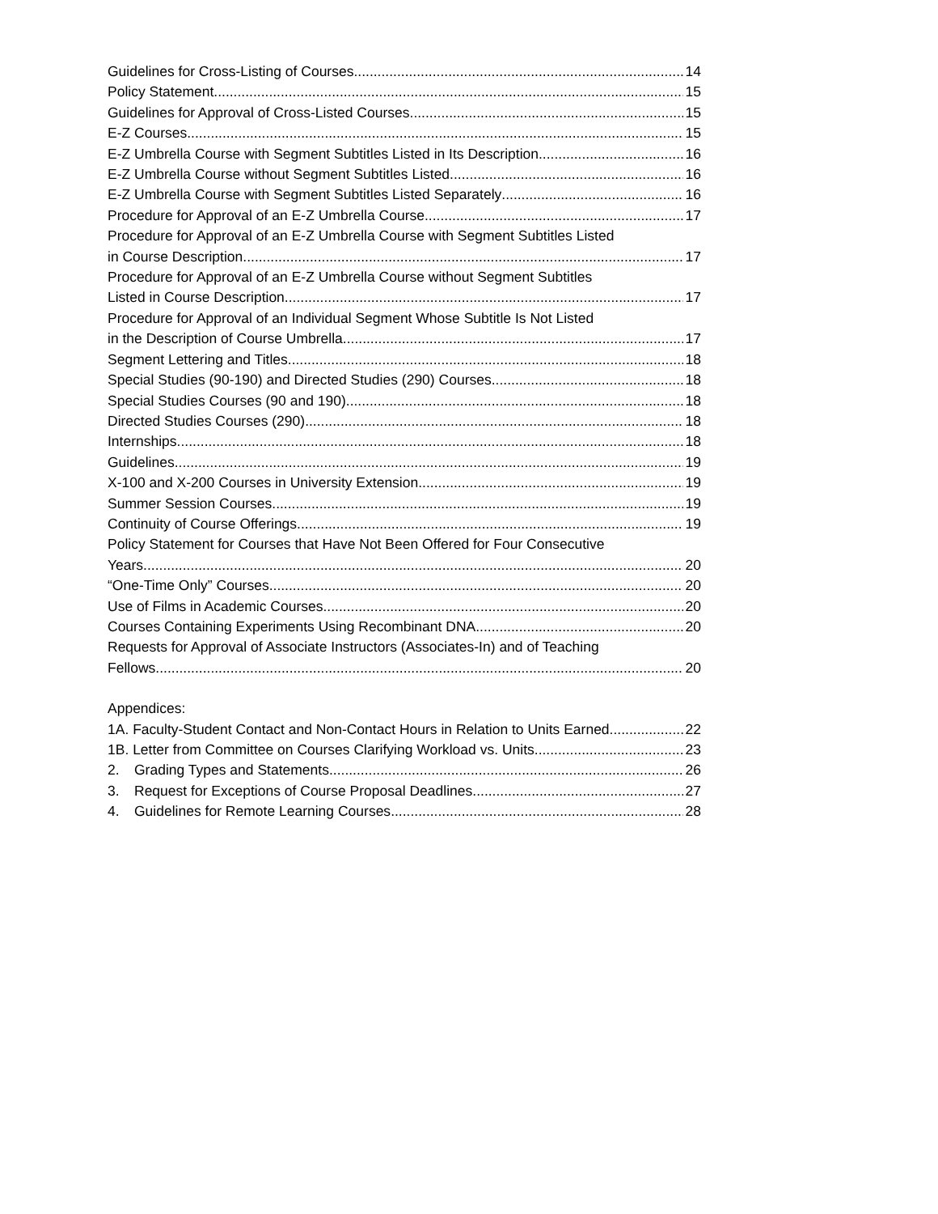Guidelines for Cross-Listing of Courses 14
Policy Statement 15
Guidelines for Approval of Cross-Listed Courses 15
E-Z Courses 15
E-Z Umbrella Course with Segment Subtitles Listed in Its Description 16
E-Z Umbrella Course without Segment Subtitles Listed 16
E-Z Umbrella Course with Segment Subtitles Listed Separately 16
Procedure for Approval of an E-Z Umbrella Course 17
Procedure for Approval of an E-Z Umbrella Course with Segment Subtitles Listed
in Course Description 17
Procedure for Approval of an E-Z Umbrella Course without Segment Subtitles
Listed in Course Description 17
Procedure for Approval of an Individual Segment Whose Subtitle Is Not Listed
in the Description of Course Umbrella 17
Segment Lettering and Titles 18
Special Studies (90-190) and Directed Studies (290) Courses 18
Special Studies Courses (90 and 190) 18
Directed Studies Courses (290) 18
Internships 18
Guidelines 19
X-100 and X-200 Courses in University Extension 19
Summer Session Courses 19
Continuity of Course Offerings 19
Policy Statement for Courses that Have Not Been Offered for Four Consecutive
Years 20
“One-Time Only” Courses 20
Use of Films in Academic Courses 20
Courses Containing Experiments Using Recombinant DNA 20
Requests for Approval of Associate Instructors (Associates-In) and of Teaching
Fellows 20
Appendices:
1A. Faculty-Student Contact and Non-Contact Hours in Relation to Units Earned 22
1B. Letter from Committee on Courses Clarifying Workload vs. Units 23
2. Grading Types and Statements 26
3. Request for Exceptions of Course Proposal Deadlines 27
4. Guidelines for Remote Learning Courses 28